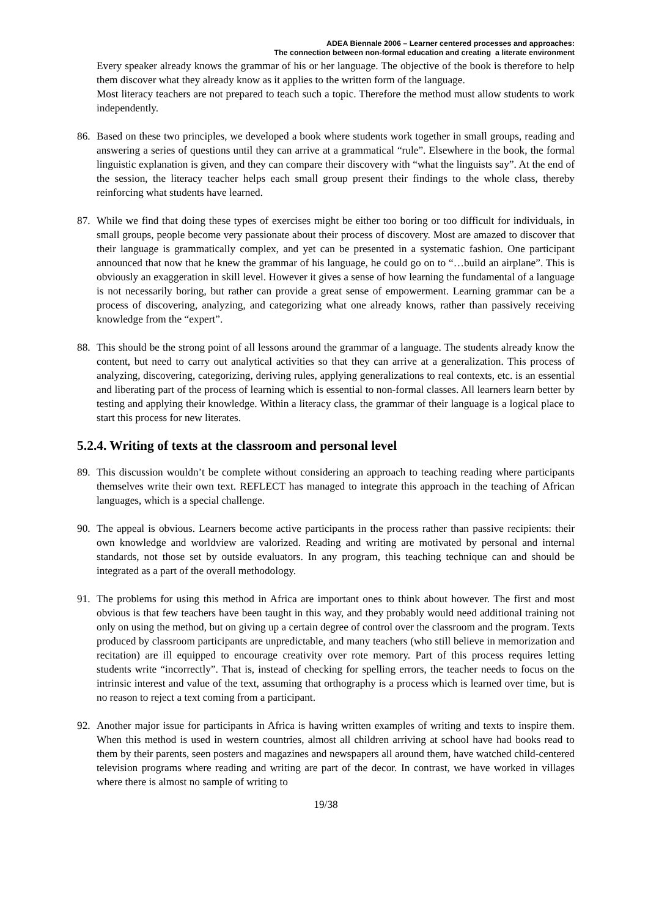ADEA Biennale 2006 – Learner centered processes and approaches:
The connection between non-formal education and creating a literate environment
Every speaker already knows the grammar of his or her language. The objective of the book is therefore to help them discover what they already know as it applies to the written form of the language.
Most literacy teachers are not prepared to teach such a topic. Therefore the method must allow students to work independently.
86. Based on these two principles, we developed a book where students work together in small groups, reading and answering a series of questions until they can arrive at a grammatical “rule”. Elsewhere in the book, the formal linguistic explanation is given, and they can compare their discovery with “what the linguists say”. At the end of the session, the literacy teacher helps each small group present their findings to the whole class, thereby reinforcing what students have learned.
87. While we find that doing these types of exercises might be either too boring or too difficult for individuals, in small groups, people become very passionate about their process of discovery. Most are amazed to discover that their language is grammatically complex, and yet can be presented in a systematic fashion. One participant announced that now that he knew the grammar of his language, he could go on to “…build an airplane”. This is obviously an exaggeration in skill level. However it gives a sense of how learning the fundamental of a language is not necessarily boring, but rather can provide a great sense of empowerment. Learning grammar can be a process of discovering, analyzing, and categorizing what one already knows, rather than passively receiving knowledge from the “expert”.
88. This should be the strong point of all lessons around the grammar of a language. The students already know the content, but need to carry out analytical activities so that they can arrive at a generalization. This process of analyzing, discovering, categorizing, deriving rules, applying generalizations to real contexts, etc. is an essential and liberating part of the process of learning which is essential to non-formal classes. All learners learn better by testing and applying their knowledge. Within a literacy class, the grammar of their language is a logical place to start this process for new literates.
5.2.4. Writing of texts at the classroom and personal level
89. This discussion wouldn’t be complete without considering an approach to teaching reading where participants themselves write their own text. REFLECT has managed to integrate this approach in the teaching of African languages, which is a special challenge.
90. The appeal is obvious. Learners become active participants in the process rather than passive recipients: their own knowledge and worldview are valorized. Reading and writing are motivated by personal and internal standards, not those set by outside evaluators. In any program, this teaching technique can and should be integrated as a part of the overall methodology.
91. The problems for using this method in Africa are important ones to think about however. The first and most obvious is that few teachers have been taught in this way, and they probably would need additional training not only on using the method, but on giving up a certain degree of control over the classroom and the program. Texts produced by classroom participants are unpredictable, and many teachers (who still believe in memorization and recitation) are ill equipped to encourage creativity over rote memory. Part of this process requires letting students write “incorrectly”. That is, instead of checking for spelling errors, the teacher needs to focus on the intrinsic interest and value of the text, assuming that orthography is a process which is learned over time, but is no reason to reject a text coming from a participant.
92. Another major issue for participants in Africa is having written examples of writing and texts to inspire them. When this method is used in western countries, almost all children arriving at school have had books read to them by their parents, seen posters and magazines and newspapers all around them, have watched child-centered television programs where reading and writing are part of the decor. In contrast, we have worked in villages where there is almost no sample of writing to
19/38